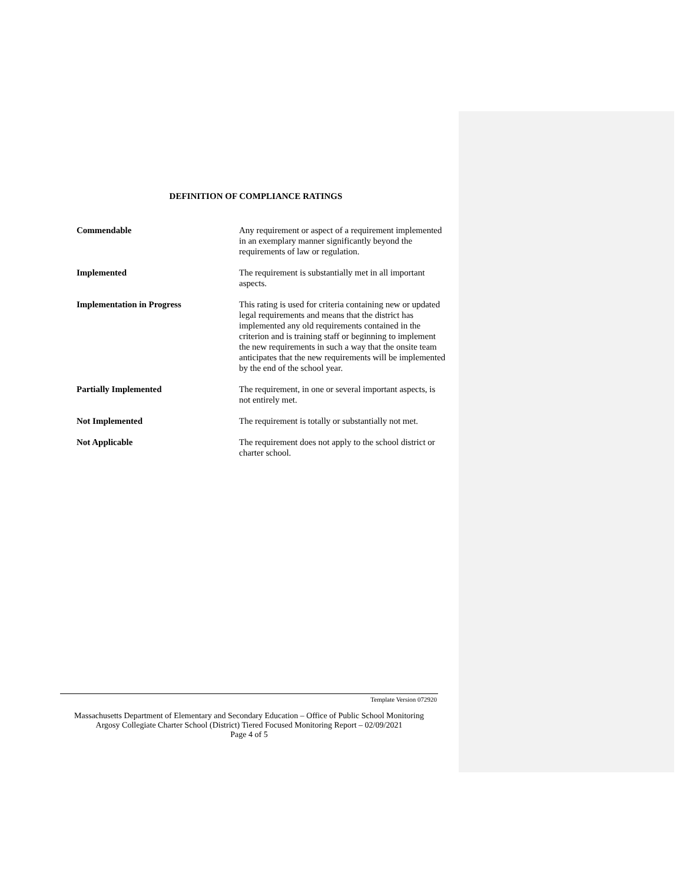DEFINITION OF COMPLIANCE RATINGS
| Commendable | Any requirement or aspect of a requirement implemented in an exemplary manner significantly beyond the requirements of law or regulation. |
| Implemented | The requirement is substantially met in all important aspects. |
| Implementation in Progress | This rating is used for criteria containing new or updated legal requirements and means that the district has implemented any old requirements contained in the criterion and is training staff or beginning to implement the new requirements in such a way that the onsite team anticipates that the new requirements will be implemented by the end of the school year. |
| Partially Implemented | The requirement, in one or several important aspects, is not entirely met. |
| Not Implemented | The requirement is totally or substantially not met. |
| Not Applicable | The requirement does not apply to the school district or charter school. |
Template Version 072920
Massachusetts Department of Elementary and Secondary Education – Office of Public School Monitoring
Argosy Collegiate Charter School (District) Tiered Focused Monitoring Report – 02/09/2021
Page 4 of 5